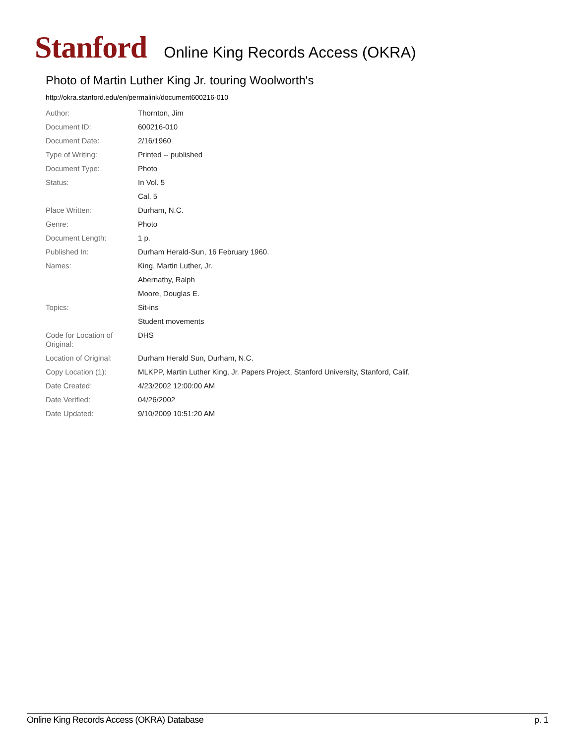Stanford Online King Records Access (OKRA)
Photo of Martin Luther King Jr. touring Woolworth's
http://okra.stanford.edu/en/permalink/document600216-010
| Author: | Thornton, Jim |
| Document ID: | 600216-010 |
| Document Date: | 2/16/1960 |
| Type of Writing: | Printed -- published |
| Document Type: | Photo |
| Status: | In Vol. 5 |
| | Cal. 5 |
| Place Written: | Durham, N.C. |
| Genre: | Photo |
| Document Length: | 1 p. |
| Published In: | Durham Herald-Sun, 16 February 1960. |
| Names: | King, Martin Luther, Jr. |
| | Abernathy, Ralph |
| | Moore, Douglas E. |
| Topics: | Sit-ins |
| | Student movements |
| Code for Location of Original: | DHS |
| Location of Original: | Durham Herald Sun, Durham, N.C. |
| Copy Location (1): | MLKPP, Martin Luther King, Jr. Papers Project, Stanford University, Stanford, Calif. |
| Date Created: | 4/23/2002 12:00:00 AM |
| Date Verified: | 04/26/2002 |
| Date Updated: | 9/10/2009 10:51:20 AM |
Online King Records Access (OKRA) Database p. 1